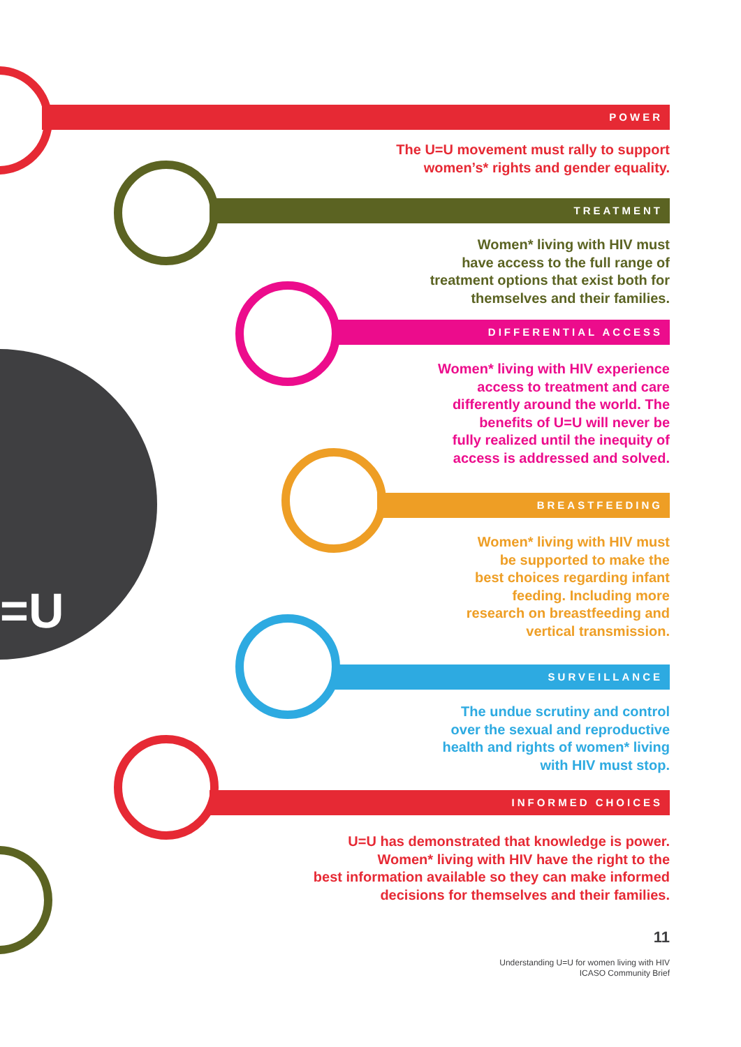=U
POWER
The U=U movement must rally to support
women’s* rights and gender equality.
TREATMENT
Women* living with HIV must
have access to the full range of
treatment options that exist both for
themselves and their families.
DIFFERENTIAL ACCESS
Women* living with HIV experience
access to treatment and care
differently around the world. The
benefits of U=U will never be
fully realized until the inequity of
access is addressed and solved.
BREASTFEEDING
Women* living with HIV must
be supported to make the
best choices regarding infant
feeding. Including more
research on breastfeeding and
vertical transmission.
SURVEILLANCE
The undue scrutiny and control
over the sexual and reproductive
health and rights of women* living
with HIV must stop.
INFORMED CHOICES
U=U has demonstrated that knowledge is power.
Women* living with HIV have the right to the
best information available so they can make informed
decisions for themselves and their families.
11
Understanding U=U for women living with HIV
ICASO Community Brief